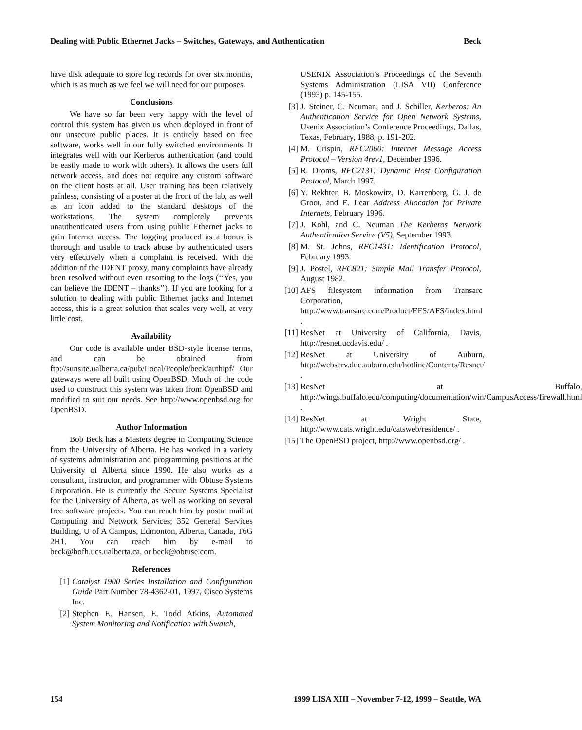Dealing with Public Ethernet Jacks – Switches, Gateways, and Authentication Beck
have disk adequate to store log records for over six months, which is as much as we feel we will need for our purposes.
Conclusions
We have so far been very happy with the level of control this system has given us when deployed in front of our unsecure public places. It is entirely based on free software, works well in our fully switched environments. It integrates well with our Kerberos authentication (and could be easily made to work with others). It allows the users full network access, and does not require any custom software on the client hosts at all. User training has been relatively painless, consisting of a poster at the front of the lab, as well as an icon added to the standard desktops of the workstations. The system completely prevents unauthenticated users from using public Ethernet jacks to gain Internet access. The logging produced as a bonus is thorough and usable to track abuse by authenticated users very effectively when a complaint is received. With the addition of the IDENT proxy, many complaints have already been resolved without even resorting to the logs (‘‘Yes, you can believe the IDENT – thanks’’). If you are looking for a solution to dealing with public Ethernet jacks and Internet access, this is a great solution that scales very well, at very little cost.
Availability
Our code is available under BSD-style license terms, and can be obtained from ftp://sunsite.ualberta.ca/pub/Local/People/beck/authipf/ Our gateways were all built using OpenBSD, Much of the code used to construct this system was taken from OpenBSD and modified to suit our needs. See http://www.openbsd.org for OpenBSD.
Author Information
Bob Beck has a Masters degree in Computing Science from the University of Alberta. He has worked in a variety of systems administration and programming positions at the University of Alberta since 1990. He also works as a consultant, instructor, and programmer with Obtuse Systems Corporation. He is currently the Secure Systems Specialist for the University of Alberta, as well as working on several free software projects. You can reach him by postal mail at Computing and Network Services; 352 General Services Building, U of A Campus, Edmonton, Alberta, Canada, T6G 2H1. You can reach him by e-mail to beck@bofh.ucs.ualberta.ca, or beck@obtuse.com.
References
[1] Catalyst 1900 Series Installation and Configuration Guide Part Number 78-4362-01, 1997, Cisco Systems Inc.
[2] Stephen E. Hansen, E. Todd Atkins, Automated System Monitoring and Notification with Swatch,
USENIX Association’s Proceedings of the Seventh Systems Administration (LISA VII) Conference (1993) p. 145-155.
[3] J. Steiner, C. Neuman, and J. Schiller, Kerberos: An Authentication Service for Open Network Systems, Usenix Association’s Conference Proceedings, Dallas, Texas, February, 1988, p. 191-202.
[4] M. Crispin, RFC2060: Internet Message Access Protocol – Version 4rev1, December 1996.
[5] R. Droms, RFC2131: Dynamic Host Configuration Protocol, March 1997.
[6] Y. Rekhter, B. Moskowitz, D. Karrenberg, G. J. de Groot, and E. Lear Address Allocation for Private Internets, February 1996.
[7] J. Kohl, and C. Neuman The Kerberos Network Authentication Service (V5), September 1993.
[8] M. St. Johns, RFC1431: Identification Protocol, February 1993.
[9] J. Postel, RFC821: Simple Mail Transfer Protocol, August 1982.
[10] AFS filesystem information from Transarc Corporation, http://www.transarc.com/Product/EFS/AFS/index.html .
[11] ResNet at University of California, Davis, http://resnet.ucdavis.edu/ .
[12] ResNet at University of Auburn, http://webserv.duc.auburn.edu/hotline/Contents/Resnet/ .
[13] ResNet at Buffalo, http://wings.buffalo.edu/computing/documentation/win/CampusAccess/firewall.html .
[14] ResNet at Wright State, http://www.cats.wright.edu/catsweb/residence/ .
[15] The OpenBSD project, http://www.openbsd.org/ .
154 1999 LISA XIII – November 7-12, 1999 – Seattle, WA